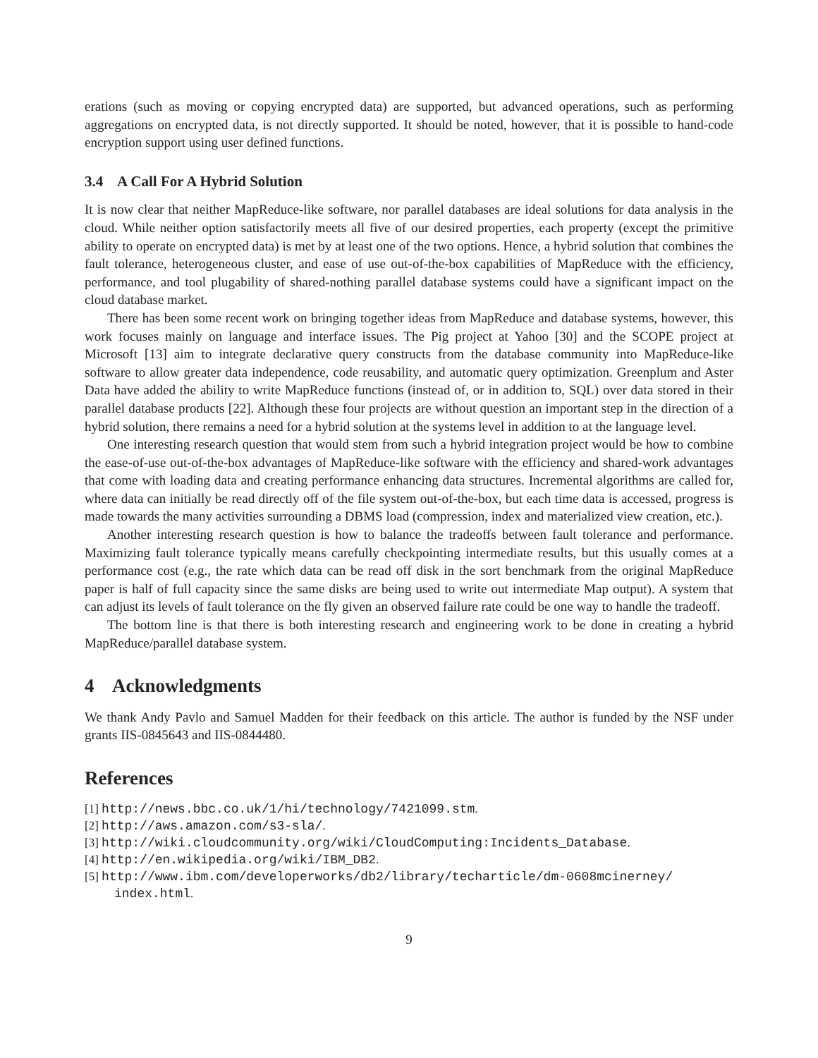erations (such as moving or copying encrypted data) are supported, but advanced operations, such as performing aggregations on encrypted data, is not directly supported. It should be noted, however, that it is possible to hand-code encryption support using user defined functions.
3.4 A Call For A Hybrid Solution
It is now clear that neither MapReduce-like software, nor parallel databases are ideal solutions for data analysis in the cloud. While neither option satisfactorily meets all five of our desired properties, each property (except the primitive ability to operate on encrypted data) is met by at least one of the two options. Hence, a hybrid solution that combines the fault tolerance, heterogeneous cluster, and ease of use out-of-the-box capabilities of MapReduce with the efficiency, performance, and tool plugability of shared-nothing parallel database systems could have a significant impact on the cloud database market.
There has been some recent work on bringing together ideas from MapReduce and database systems, however, this work focuses mainly on language and interface issues. The Pig project at Yahoo [30] and the SCOPE project at Microsoft [13] aim to integrate declarative query constructs from the database community into MapReduce-like software to allow greater data independence, code reusability, and automatic query optimization. Greenplum and Aster Data have added the ability to write MapReduce functions (instead of, or in addition to, SQL) over data stored in their parallel database products [22]. Although these four projects are without question an important step in the direction of a hybrid solution, there remains a need for a hybrid solution at the systems level in addition to at the language level.
One interesting research question that would stem from such a hybrid integration project would be how to combine the ease-of-use out-of-the-box advantages of MapReduce-like software with the efficiency and shared-work advantages that come with loading data and creating performance enhancing data structures. Incremental algorithms are called for, where data can initially be read directly off of the file system out-of-the-box, but each time data is accessed, progress is made towards the many activities surrounding a DBMS load (compression, index and materialized view creation, etc.).
Another interesting research question is how to balance the tradeoffs between fault tolerance and performance. Maximizing fault tolerance typically means carefully checkpointing intermediate results, but this usually comes at a performance cost (e.g., the rate which data can be read off disk in the sort benchmark from the original MapReduce paper is half of full capacity since the same disks are being used to write out intermediate Map output). A system that can adjust its levels of fault tolerance on the fly given an observed failure rate could be one way to handle the tradeoff.
The bottom line is that there is both interesting research and engineering work to be done in creating a hybrid MapReduce/parallel database system.
4 Acknowledgments
We thank Andy Pavlo and Samuel Madden for their feedback on this article. The author is funded by the NSF under grants IIS-0845643 and IIS-0844480.
References
[1] http://news.bbc.co.uk/1/hi/technology/7421099.stm.
[2] http://aws.amazon.com/s3-sla/.
[3] http://wiki.cloudcommunity.org/wiki/CloudComputing:Incidents_Database.
[4] http://en.wikipedia.org/wiki/IBM_DB2.
[5] http://www.ibm.com/developerworks/db2/library/techarticle/dm-0608mcinerney/ index.html.
9